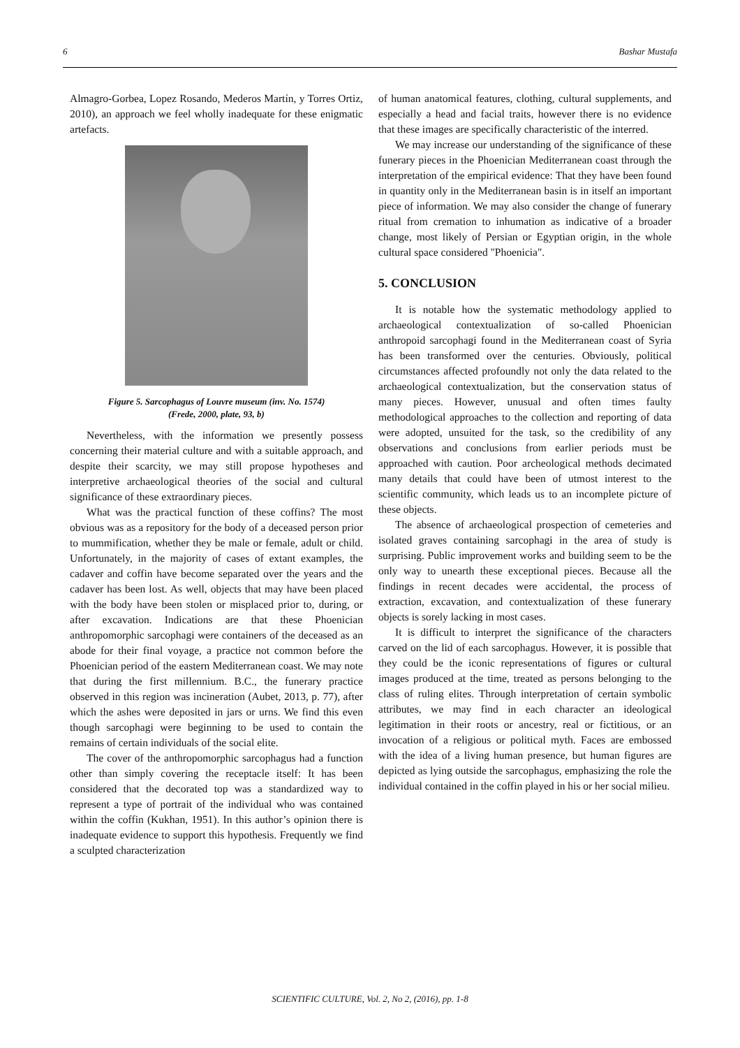6 Bashar Mustafa
Almagro-Gorbea, Lopez Rosando, Mederos Martín, y Torres Ortiz, 2010), an approach we feel wholly inadequate for these enigmatic artefacts.
Figure 5. Sarcophagus of Louvre museum (inv. No. 1574)
(Frede, 2000, plate, 93, b)
Nevertheless, with the information we presently possess concerning their material culture and with a suitable approach, and despite their scarcity, we may still propose hypotheses and interpretive archaeological theories of the social and cultural significance of these extraordinary pieces.
What was the practical function of these coffins? The most obvious was as a repository for the body of a deceased person prior to mummification, whether they be male or female, adult or child. Unfortunately, in the majority of cases of extant examples, the cadaver and coffin have become separated over the years and the cadaver has been lost. As well, objects that may have been placed with the body have been stolen or misplaced prior to, during, or after excavation. Indications are that these Phoenician anthropomorphic sarcophagi were containers of the deceased as an abode for their final voyage, a practice not common before the Phoenician period of the eastern Mediterranean coast. We may note that during the first millennium. B.C., the funerary practice observed in this region was incineration (Aubet, 2013, p. 77), after which the ashes were deposited in jars or urns. We find this even though sarcophagi were beginning to be used to contain the remains of certain individuals of the social elite.
The cover of the anthropomorphic sarcophagus had a function other than simply covering the receptacle itself: It has been considered that the decorated top was a standardized way to represent a type of portrait of the individual who was contained within the coffin (Kukhan, 1951). In this author’s opinion there is inadequate evidence to support this hypothesis. Frequently we find a sculpted characterization
of human anatomical features, clothing, cultural supplements, and especially a head and facial traits, however there is no evidence that these images are specifically characteristic of the interred.
We may increase our understanding of the significance of these funerary pieces in the Phoenician Mediterranean coast through the interpretation of the empirical evidence: That they have been found in quantity only in the Mediterranean basin is in itself an important piece of information. We may also consider the change of funerary ritual from cremation to inhumation as indicative of a broader change, most likely of Persian or Egyptian origin, in the whole cultural space considered "Phoenicia".
5. CONCLUSION
It is notable how the systematic methodology applied to archaeological contextualization of so-called Phoenician anthropoid sarcophagi found in the Mediterranean coast of Syria has been transformed over the centuries. Obviously, political circumstances affected profoundly not only the data related to the archaeological contextualization, but the conservation status of many pieces. However, unusual and often times faulty methodological approaches to the collection and reporting of data were adopted, unsuited for the task, so the credibility of any observations and conclusions from earlier periods must be approached with caution. Poor archeological methods decimated many details that could have been of utmost interest to the scientific community, which leads us to an incomplete picture of these objects.
The absence of archaeological prospection of cemeteries and isolated graves containing sarcophagi in the area of study is surprising. Public improvement works and building seem to be the only way to unearth these exceptional pieces. Because all the findings in recent decades were accidental, the process of extraction, excavation, and contextualization of these funerary objects is sorely lacking in most cases.
It is difficult to interpret the significance of the characters carved on the lid of each sarcophagus. However, it is possible that they could be the iconic representations of figures or cultural images produced at the time, treated as persons belonging to the class of ruling elites. Through interpretation of certain symbolic attributes, we may find in each character an ideological legitimation in their roots or ancestry, real or fictitious, or an invocation of a religious or political myth. Faces are embossed with the idea of a living human presence, but human figures are depicted as lying outside the sarcophagus, emphasizing the role the individual contained in the coffin played in his or her social milieu.
SCIENTIFIC CULTURE, Vol. 2, No 2, (2016), pp. 1-8